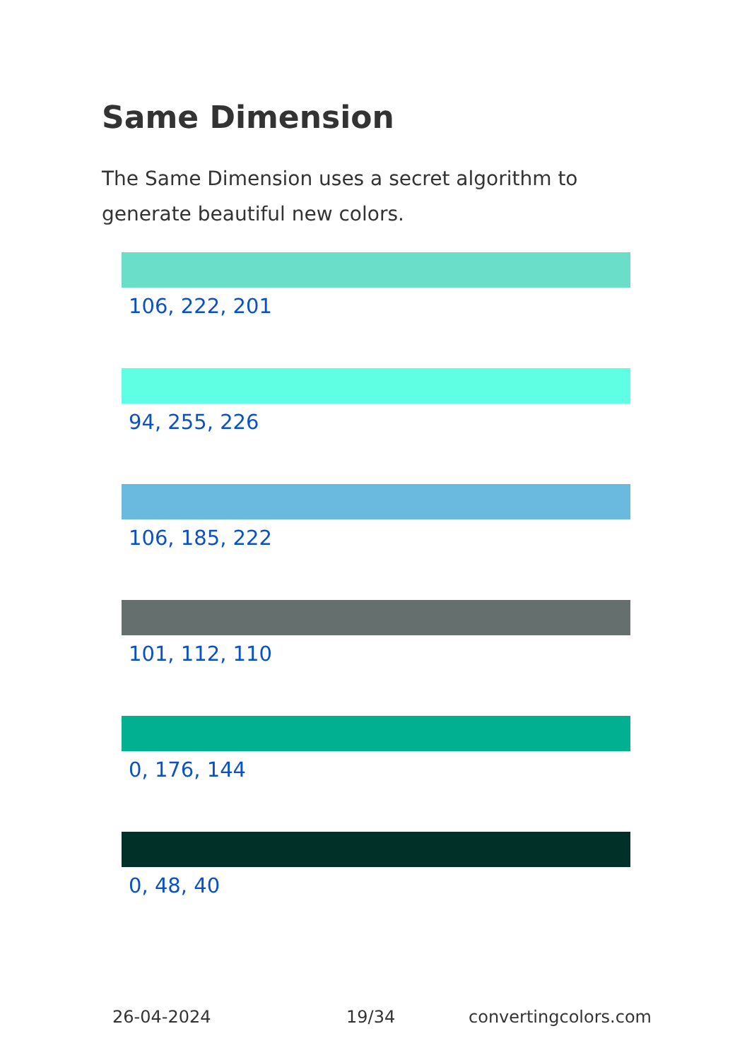Same Dimension
The Same Dimension uses a secret algorithm to generate beautiful new colors.
106, 222, 201
94, 255, 226
106, 185, 222
101, 112, 110
0, 176, 144
0, 48, 40
26-04-2024 19/34 convertingcolors.com